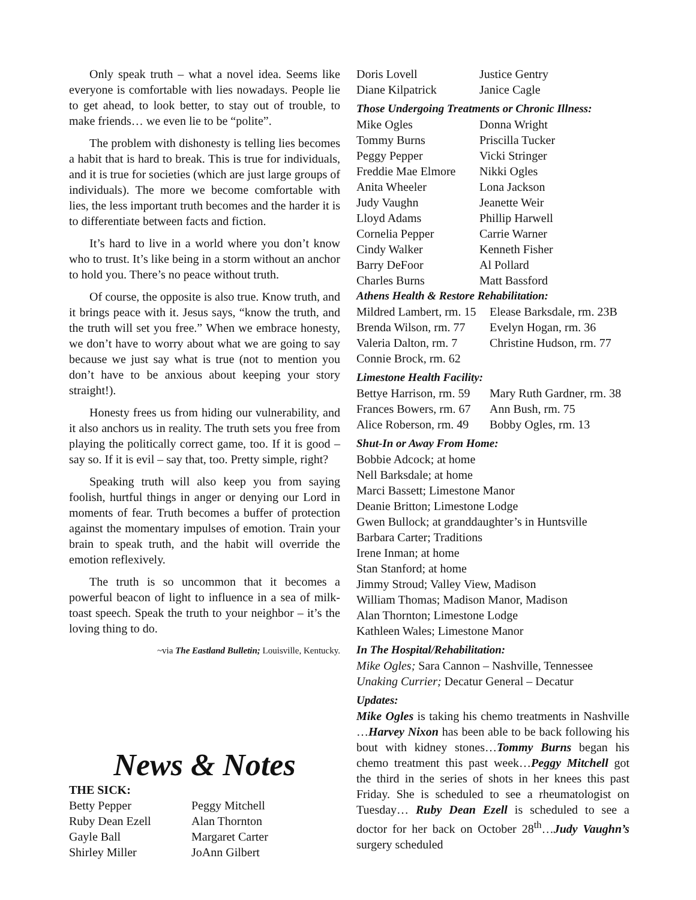Only speak truth – what a novel idea. Seems like everyone is comfortable with lies nowadays. People lie to get ahead, to look better, to stay out of trouble, to make friends… we even lie to be “polite”.
The problem with dishonesty is telling lies becomes a habit that is hard to break. This is true for individuals, and it is true for societies (which are just large groups of individuals). The more we become comfortable with lies, the less important truth becomes and the harder it is to differentiate between facts and fiction.
It’s hard to live in a world where you don’t know who to trust. It’s like being in a storm without an anchor to hold you. There’s no peace without truth.
Of course, the opposite is also true. Know truth, and it brings peace with it. Jesus says, “know the truth, and the truth will set you free.” When we embrace honesty, we don’t have to worry about what we are going to say because we just say what is true (not to mention you don’t have to be anxious about keeping your story straight!).
Honesty frees us from hiding our vulnerability, and it also anchors us in reality. The truth sets you free from playing the politically correct game, too. If it is good – say so. If it is evil – say that, too. Pretty simple, right?
Speaking truth will also keep you from saying foolish, hurtful things in anger or denying our Lord in moments of fear. Truth becomes a buffer of protection against the momentary impulses of emotion. Train your brain to speak truth, and the habit will override the emotion reflexively.
The truth is so uncommon that it becomes a powerful beacon of light to influence in a sea of milk-toast speech. Speak the truth to your neighbor – it’s the loving thing to do.
~via The Eastland Bulletin; Louisville, Kentucky.
News & Notes
THE SICK:
| Betty Pepper | Peggy Mitchell |
| Ruby Dean Ezell | Alan Thornton |
| Gayle Ball | Margaret Carter |
| Shirley Miller | JoAnn Gilbert |
| Doris Lovell | Justice Gentry |
| Diane Kilpatrick | Janice Cagle |
Those Undergoing Treatments or Chronic Illness:
| Mike Ogles | Donna Wright |
| Tommy Burns | Priscilla Tucker |
| Peggy Pepper | Vicki Stringer |
| Freddie Mae Elmore | Nikki Ogles |
| Anita Wheeler | Lona Jackson |
| Judy Vaughn | Jeanette Weir |
| Lloyd Adams | Phillip Harwell |
| Cornelia Pepper | Carrie Warner |
| Cindy Walker | Kenneth Fisher |
| Barry DeFoor | Al Pollard |
| Charles Burns | Matt Bassford |
Athens Health & Restore Rehabilitation:
| Mildred Lambert, rm. 15 | Elease Barksdale, rm. 23B |
| Brenda Wilson, rm. 77 | Evelyn Hogan, rm. 36 |
| Valeria Dalton, rm. 7 | Christine Hudson, rm. 77 |
| Connie Brock, rm. 62 | |
Limestone Health Facility:
| Bettye Harrison, rm. 59 | Mary Ruth Gardner, rm. 38 |
| Frances Bowers, rm. 67 | Ann Bush, rm. 75 |
| Alice Roberson, rm. 49 | Bobby Ogles, rm. 13 |
Shut-In or Away From Home:
Bobbie Adcock; at home
Nell Barksdale; at home
Marci Bassett; Limestone Manor
Deanie Britton; Limestone Lodge
Gwen Bullock; at granddaughter’s in Huntsville
Barbara Carter; Traditions
Irene Inman; at home
Stan Stanford; at home
Jimmy Stroud; Valley View, Madison
William Thomas; Madison Manor, Madison
Alan Thornton; Limestone Lodge
Kathleen Wales; Limestone Manor
In The Hospital/Rehabilitation:
Mike Ogles; Sara Cannon – Nashville, Tennessee
Unaking Currier; Decatur General – Decatur
Updates:
Mike Ogles is taking his chemo treatments in Nashville …Harvey Nixon has been able to be back following his bout with kidney stones…Tommy Burns began his chemo treatment this past week…Peggy Mitchell got the third in the series of shots in her knees this past Friday. She is scheduled to see a rheumatologist on Tuesday… Ruby Dean Ezell is scheduled to see a doctor for her back on October 28<sup>th</sup>…Judy Vaughn’s surgery scheduled